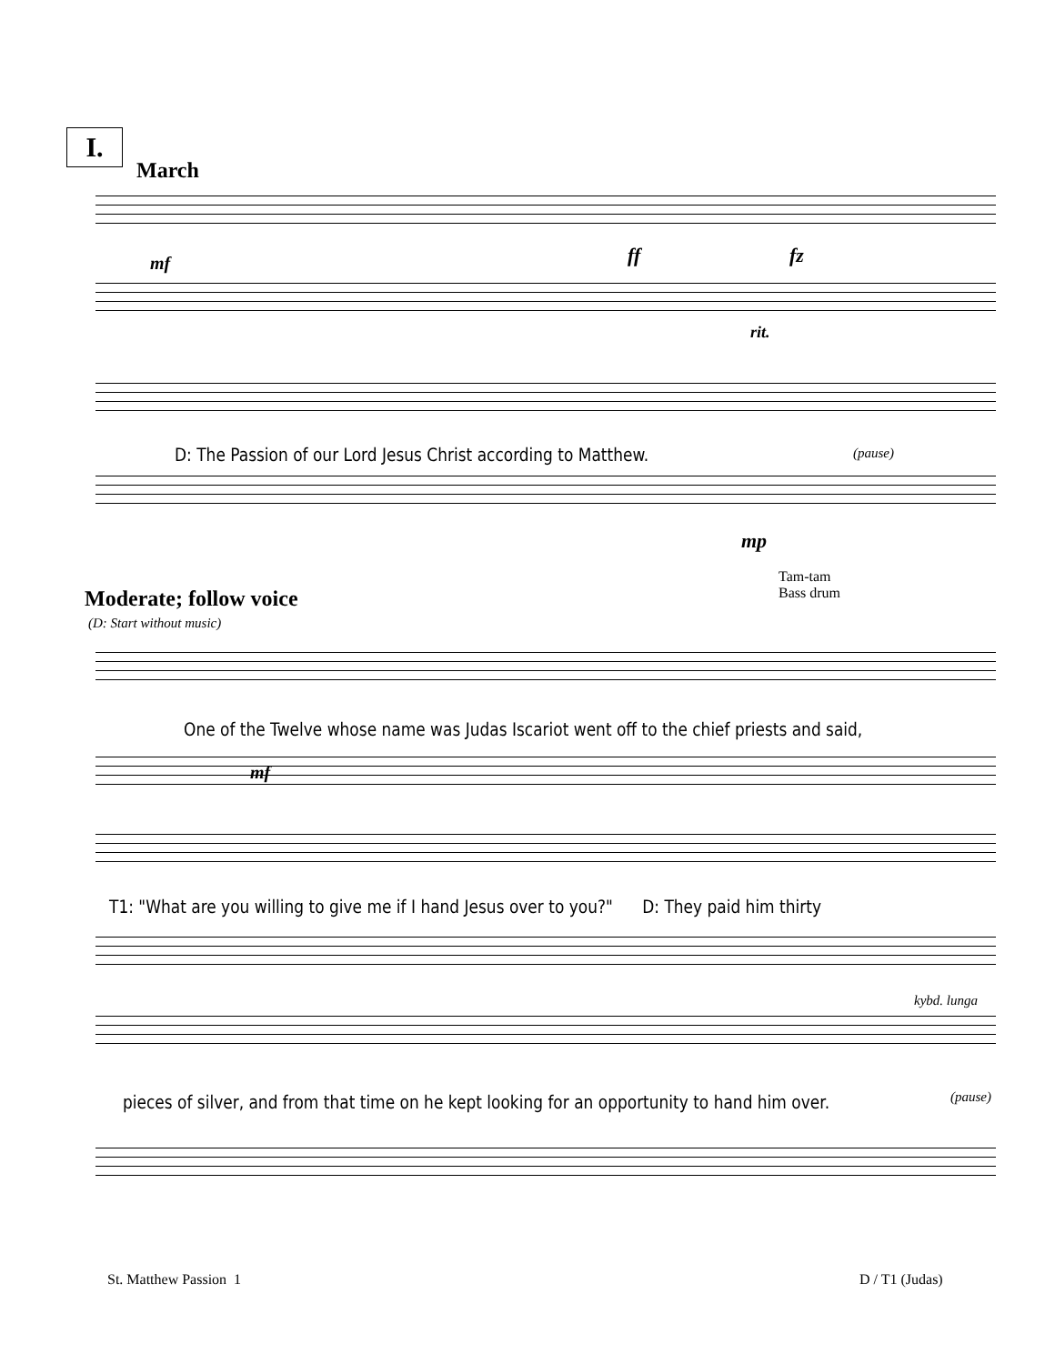I.
March
mf ff fz
rit.
D: The Passion of our Lord Jesus Christ according to Matthew.
(pause)
mp
Tam-tam
Bass drum
Moderate; follow voice
(D: Start without music)
One of the Twelve whose name was Judas Iscariot went off to the chief priests and said,
mf
T1: "What are you willing to give me if I hand Jesus over to you?" D: They paid him thirty
kybd. lunga
pieces of silver, and from that time on he kept looking for an opportunity to hand him over.
(pause)
St. Matthew Passion 1 D / T1 (Judas)